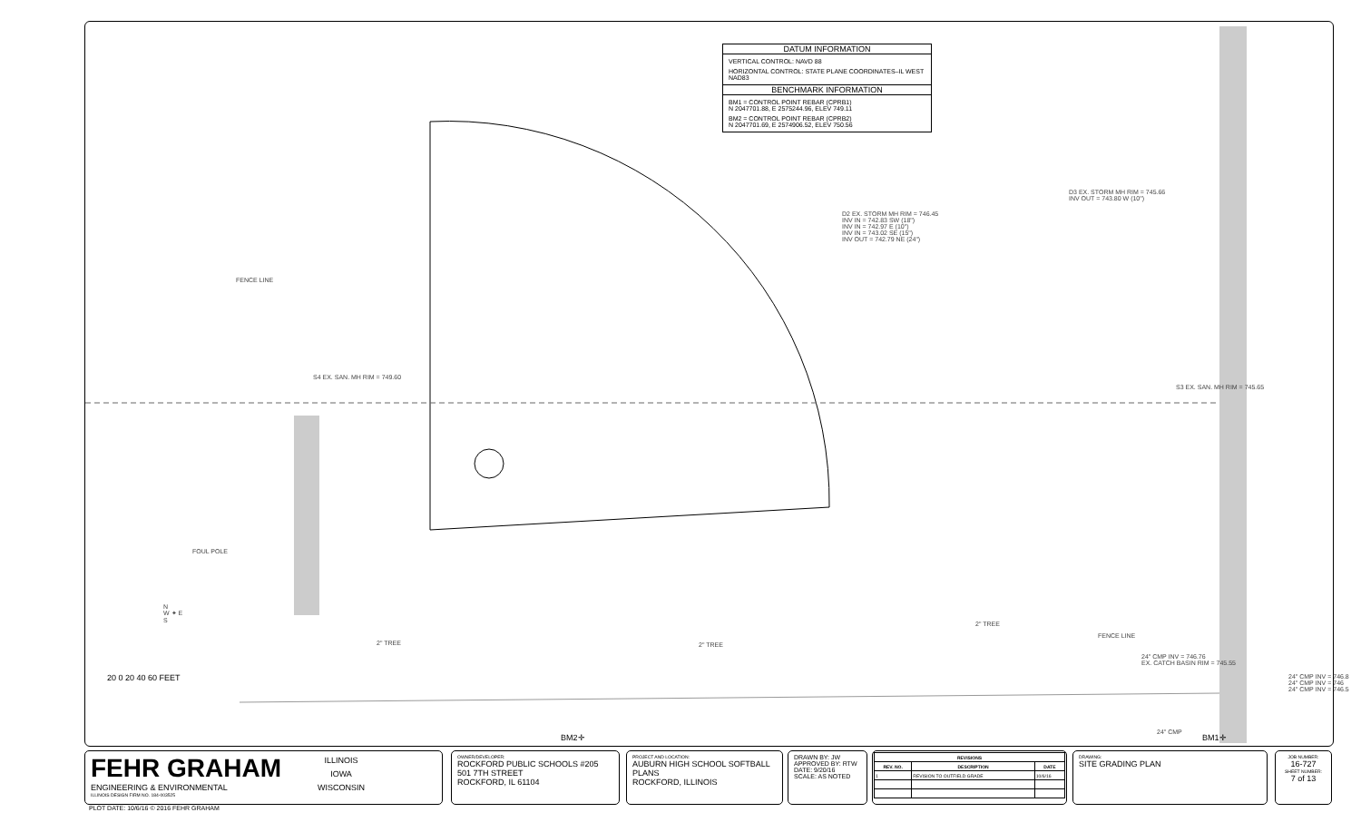DATUM INFORMATION
VERTICAL CONTROL: NAVD 88
HORIZONTAL CONTROL: STATE PLANE COORDINATES–IL WEST NAD83
BENCHMARK INFORMATION
BM1 = CONTROL POINT REBAR (CPRB1)
N 2047701.88, E 2575244.96, ELEV 749.11
BM2 = CONTROL POINT REBAR (CPRB2)
N 2047701.69, E 2574906.52, ELEV 750.56
FENCE LINE
S4 EX. SAN. MH RIM = 749.60
D2 EX. STORM MH RIM = 746.45
INV IN = 742.83 SW (18")
INV IN = 742.97 E (10")
INV IN = 743.02 SE (15")
INV OUT = 742.79 NE (24")
D3 EX. STORM MH RIM = 745.66
INV OUT = 743.80 W (10")
S3 EX. SAN. MH RIM = 745.65
FOUL POLE
N
W ✦ E
S
2" TREE 2" TREE
2" TREE
FENCE LINE
24" CMP INV = 746.76
EX. CATCH BASIN RIM = 745.55
24" CMP INV = 746.8
24" CMP INV = 746
24" CMP INV = 746.5
24" CMP
20 0 20 40 60 FEET
BM2✛ BM1✛
FEHR GRAHAM
ENGINEERING & ENVIRONMENTAL
ILLINOIS DESIGN FIRM NO. 184-003525
ILLINOIS
IOWA
WISCONSIN
PLOT DATE: 10/6/16 © 2016 FEHR GRAHAM
OWNER/DEVELOPER:
ROCKFORD PUBLIC SCHOOLS #205
501 7TH STREET
ROCKFORD, IL 61104
PROJECT AND LOCATION:
AUBURN HIGH SCHOOL SOFTBALL PLANS
ROCKFORD, ILLINOIS
DRAWN BY: JW
APPROVED BY: RTW
DATE: 9/20/16
SCALE: AS NOTED
| REVISIONS | | |
| --- | --- | --- |
| REV. NO. | DESCRIPTION | DATE |
| 1 | REVISION TO OUTFIELD GRADE | 10/6/16 |
DRAWING:
SITE GRADING PLAN
JOB NUMBER:
16-727
SHEET NUMBER:
7 of 13